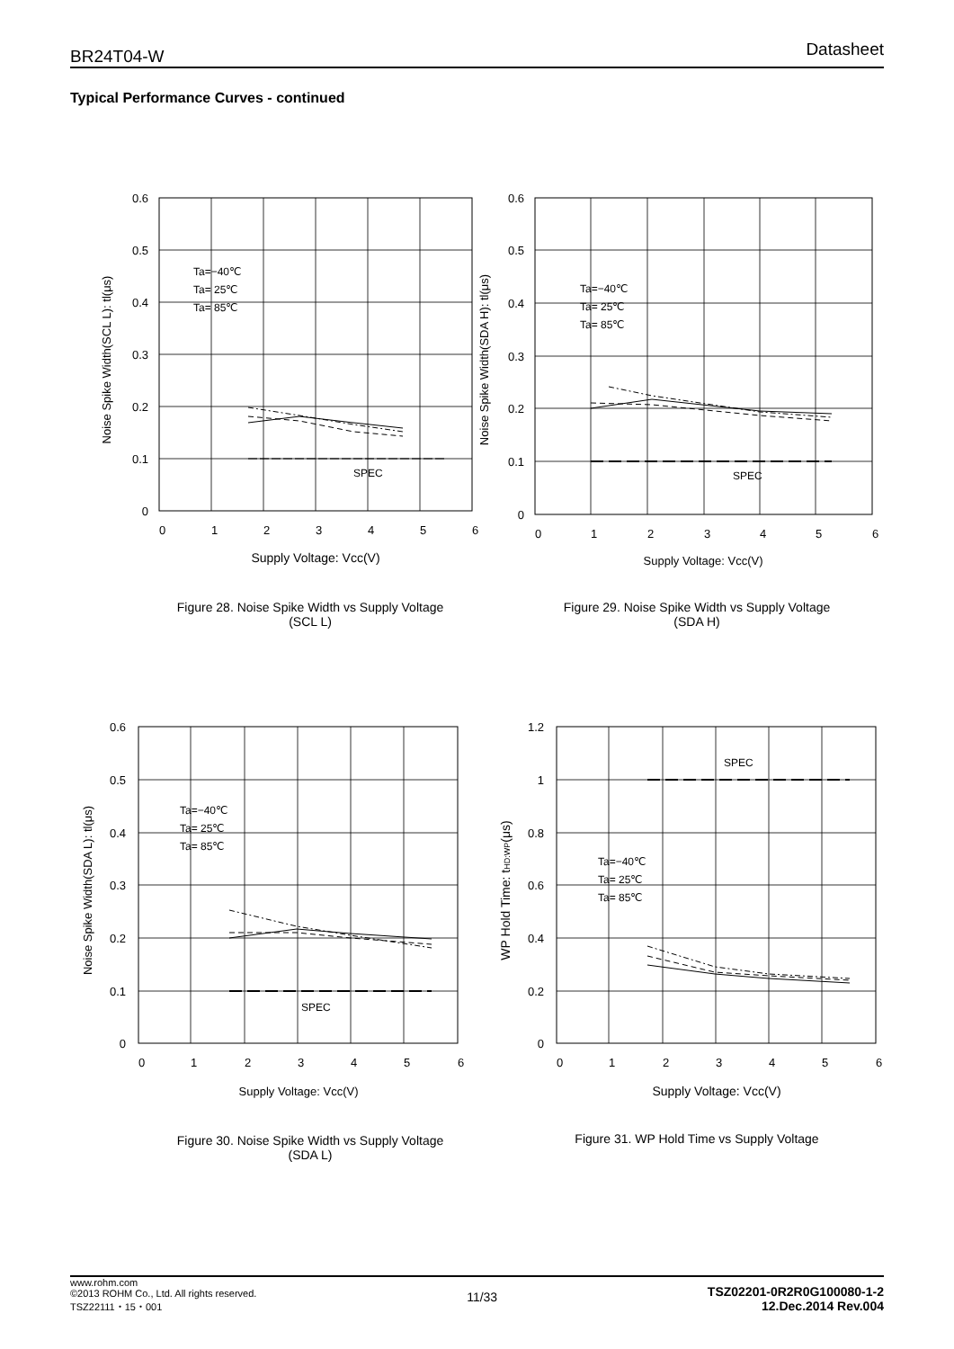BR24T04-W Datasheet
Typical Performance Curves - continued
0.6
0.5
0.4
0.3
0.2
0.1
0
0
1
2
3
4
5
6
SPEC
Ta=−40℃
Ta= 25℃
Ta= 85℃
Supply Voltage: Vcc(V)
Noise Spike Width(SCL L): tl(μs)
Figure 28. Noise Spike Width vs Supply Voltage
(SCL L)
0.6
0.5
0.4
0.3
0.2
0.1
0
0
1
2
3
4
5
6
SPEC
Ta=−40℃
Ta= 25℃
Ta= 85℃
Supply Voltage: Vcc(V)
Noise Spike Width(SDA H): tl(μs)
Figure 29. Noise Spike Width vs Supply Voltage
(SDA H)
0.6
0.5
0.4
0.3
0.2
0.1
0
0
1
2
3
4
5
6
SPEC
Ta=−40℃
Ta= 25℃
Ta= 85℃
Supply Voltage: Vcc(V)
Noise Spike Width(SDA L): tl(μs)
Figure 30. Noise Spike Width vs Supply Voltage
(SDA L)
1.2
1
0.8
0.6
0.4
0.2
0
0
1
2
3
4
5
6
SPEC
Ta=−40℃
Ta= 25℃
Ta= 85℃
Supply Voltage: Vcc(V)
WP Hold Time: tHD:WP(μs)
Figure 31. WP Hold Time vs Supply Voltage
www.rohm.com
©2013 ROHM Co., Ltd. All rights reserved.
TSZ22111・15・001
11/33
TSZ02201-0R2R0G100080-1-2
12.Dec.2014 Rev.004